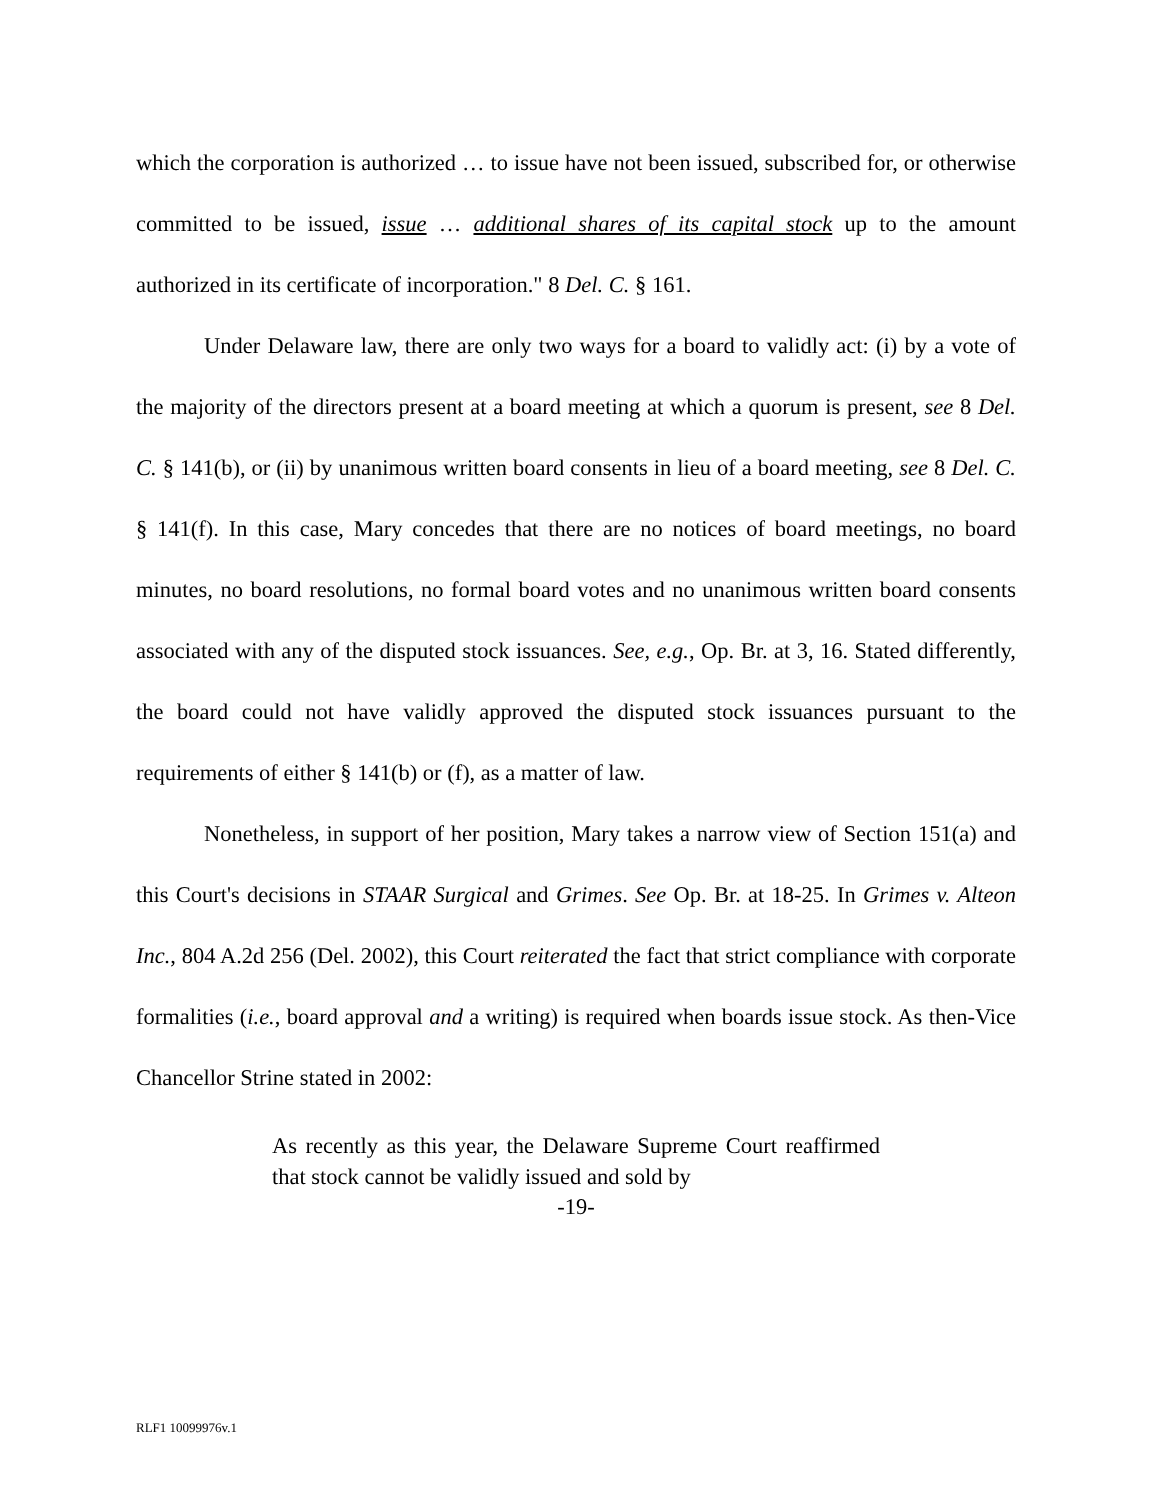which the corporation is authorized … to issue have not been issued, subscribed for, or otherwise committed to be issued, issue … additional shares of its capital stock up to the amount authorized in its certificate of incorporation." 8 Del. C. § 161.
Under Delaware law, there are only two ways for a board to validly act: (i) by a vote of the majority of the directors present at a board meeting at which a quorum is present, see 8 Del. C. § 141(b), or (ii) by unanimous written board consents in lieu of a board meeting, see 8 Del. C. § 141(f). In this case, Mary concedes that there are no notices of board meetings, no board minutes, no board resolutions, no formal board votes and no unanimous written board consents associated with any of the disputed stock issuances. See, e.g., Op. Br. at 3, 16. Stated differently, the board could not have validly approved the disputed stock issuances pursuant to the requirements of either § 141(b) or (f), as a matter of law.
Nonetheless, in support of her position, Mary takes a narrow view of Section 151(a) and this Court's decisions in STAAR Surgical and Grimes. See Op. Br. at 18-25. In Grimes v. Alteon Inc., 804 A.2d 256 (Del. 2002), this Court reiterated the fact that strict compliance with corporate formalities (i.e., board approval and a writing) is required when boards issue stock. As then-Vice Chancellor Strine stated in 2002:
As recently as this year, the Delaware Supreme Court reaffirmed that stock cannot be validly issued and sold by
-19-
RLF1 10099976v.1